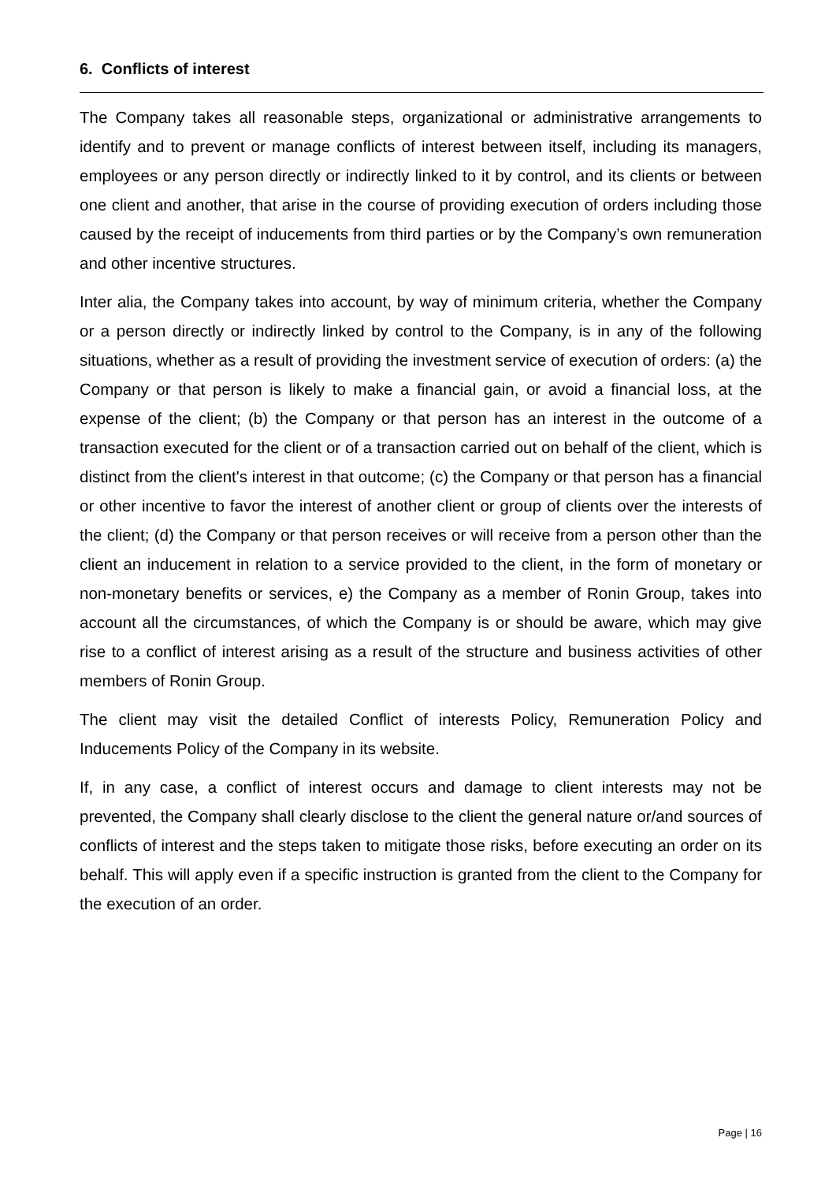6. Conflicts of interest
The Company takes all reasonable steps, organizational or administrative arrangements to identify and to prevent or manage conflicts of interest between itself, including its managers, employees or any person directly or indirectly linked to it by control, and its clients or between one client and another, that arise in the course of providing execution of orders including those caused by the receipt of inducements from third parties or by the Company’s own remuneration and other incentive structures.
Inter alia, the Company takes into account, by way of minimum criteria, whether the Company or a person directly or indirectly linked by control to the Company, is in any of the following situations, whether as a result of providing the investment service of execution of orders: (a) the Company or that person is likely to make a financial gain, or avoid a financial loss, at the expense of the client; (b) the Company or that person has an interest in the outcome of a transaction executed for the client or of a transaction carried out on behalf of the client, which is distinct from the client's interest in that outcome; (c) the Company or that person has a financial or other incentive to favor the interest of another client or group of clients over the interests of the client; (d) the Company or that person receives or will receive from a person other than the client an inducement in relation to a service provided to the client, in the form of monetary or non-monetary benefits or services, e) the Company as a member of Ronin Group, takes into account all the circumstances, of which the Company is or should be aware, which may give rise to a conflict of interest arising as a result of the structure and business activities of other members of Ronin Group.
The client may visit the detailed Conflict of interests Policy, Remuneration Policy and Inducements Policy of the Company in its website.
If, in any case, a conflict of interest occurs and damage to client interests may not be prevented, the Company shall clearly disclose to the client the general nature or/and sources of conflicts of interest and the steps taken to mitigate those risks, before executing an order on its behalf. This will apply even if a specific instruction is granted from the client to the Company for the execution of an order.
Page | 16